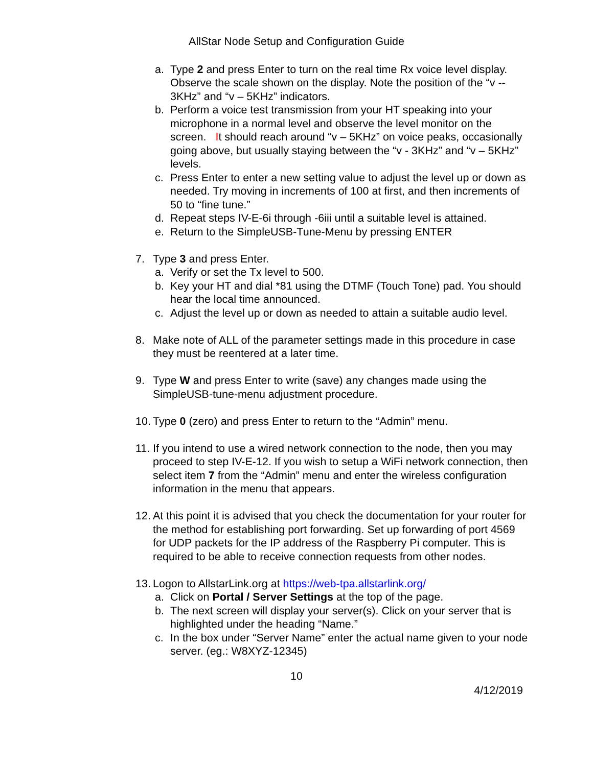AllStar Node Setup and Configuration Guide
a. Type 2 and press Enter to turn on the real time Rx voice level display. Observe the scale shown on the display. Note the position of the “v -- 3KHz” and “v – 5KHz” indicators.
b. Perform a voice test transmission from your HT speaking into your microphone in a normal level and observe the level monitor on the screen. It should reach around “v – 5KHz” on voice peaks, occasionally going above, but usually staying between the “v - 3KHz” and “v – 5KHz” levels.
c. Press Enter to enter a new setting value to adjust the level up or down as needed. Try moving in increments of 100 at first, and then increments of 50 to “fine tune.”
d. Repeat steps IV-E-6i through -6iii until a suitable level is attained.
e. Return to the SimpleUSB-Tune-Menu by pressing ENTER
7. Type 3 and press Enter.
a. Verify or set the Tx level to 500.
b. Key your HT and dial *81 using the DTMF (Touch Tone) pad. You should hear the local time announced.
c. Adjust the level up or down as needed to attain a suitable audio level.
8. Make note of ALL of the parameter settings made in this procedure in case they must be reentered at a later time.
9. Type W and press Enter to write (save) any changes made using the SimpleUSB-tune-menu adjustment procedure.
10. Type 0 (zero) and press Enter to return to the “Admin” menu.
11. If you intend to use a wired network connection to the node, then you may proceed to step IV-E-12. If you wish to setup a WiFi network connection, then select item 7 from the “Admin” menu and enter the wireless configuration information in the menu that appears.
12. At this point it is advised that you check the documentation for your router for the method for establishing port forwarding. Set up forwarding of port 4569 for UDP packets for the IP address of the Raspberry Pi computer. This is required to be able to receive connection requests from other nodes.
13. Logon to AllstarLink.org at https://web-tpa.allstarlink.org/
a. Click on Portal / Server Settings at the top of the page.
b. The next screen will display your server(s). Click on your server that is highlighted under the heading “Name.”
c. In the box under “Server Name” enter the actual name given to your node server. (eg.: W8XYZ-12345)
10
4/12/2019